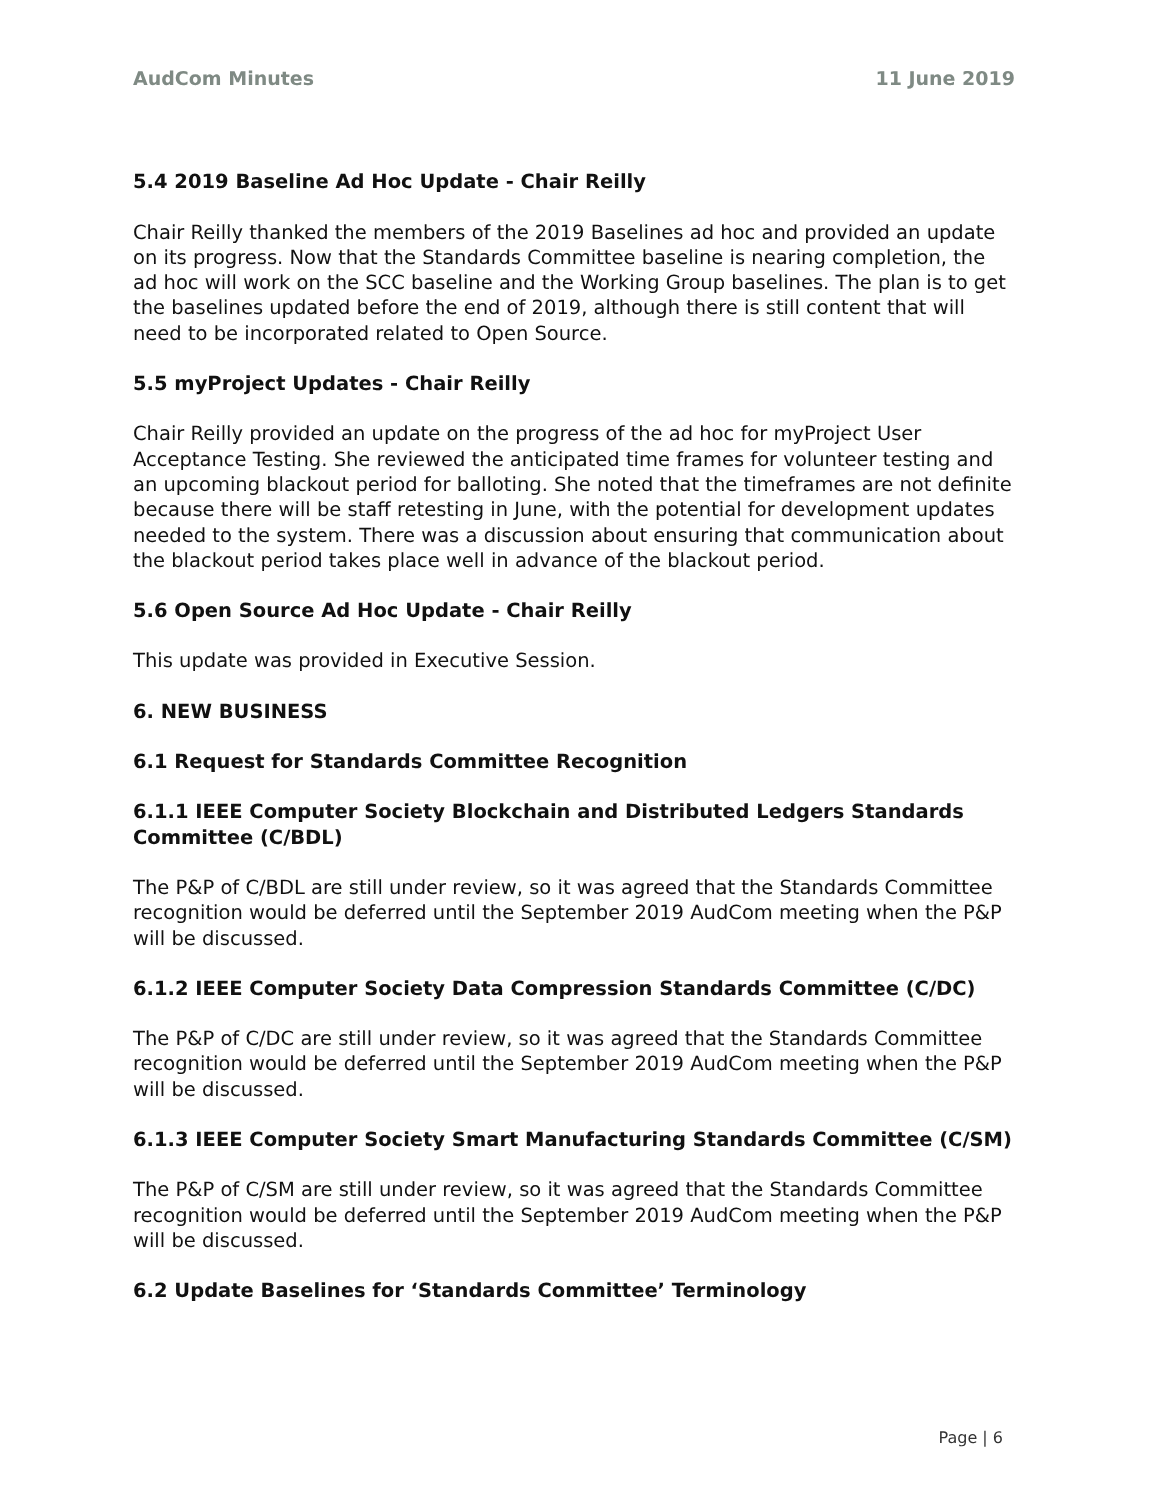AudCom Minutes 11 June 2019
5.4 2019 Baseline Ad Hoc Update - Chair Reilly
Chair Reilly thanked the members of the 2019 Baselines ad hoc and provided an update on its progress. Now that the Standards Committee baseline is nearing completion, the ad hoc will work on the SCC baseline and the Working Group baselines. The plan is to get the baselines updated before the end of 2019, although there is still content that will need to be incorporated related to Open Source.
5.5 myProject Updates - Chair Reilly
Chair Reilly provided an update on the progress of the ad hoc for myProject User Acceptance Testing. She reviewed the anticipated time frames for volunteer testing and an upcoming blackout period for balloting. She noted that the timeframes are not definite because there will be staff retesting in June, with the potential for development updates needed to the system. There was a discussion about ensuring that communication about the blackout period takes place well in advance of the blackout period.
5.6 Open Source Ad Hoc Update - Chair Reilly
This update was provided in Executive Session.
6. NEW BUSINESS
6.1 Request for Standards Committee Recognition
6.1.1 IEEE Computer Society Blockchain and Distributed Ledgers Standards Committee (C/BDL)
The P&P of C/BDL are still under review, so it was agreed that the Standards Committee recognition would be deferred until the September 2019 AudCom meeting when the P&P will be discussed.
6.1.2 IEEE Computer Society Data Compression Standards Committee (C/DC)
The P&P of C/DC are still under review, so it was agreed that the Standards Committee recognition would be deferred until the September 2019 AudCom meeting when the P&P will be discussed.
6.1.3 IEEE Computer Society Smart Manufacturing Standards Committee (C/SM)
The P&P of C/SM are still under review, so it was agreed that the Standards Committee recognition would be deferred until the September 2019 AudCom meeting when the P&P will be discussed.
6.2 Update Baselines for ‘Standards Committee’ Terminology
Page | 6